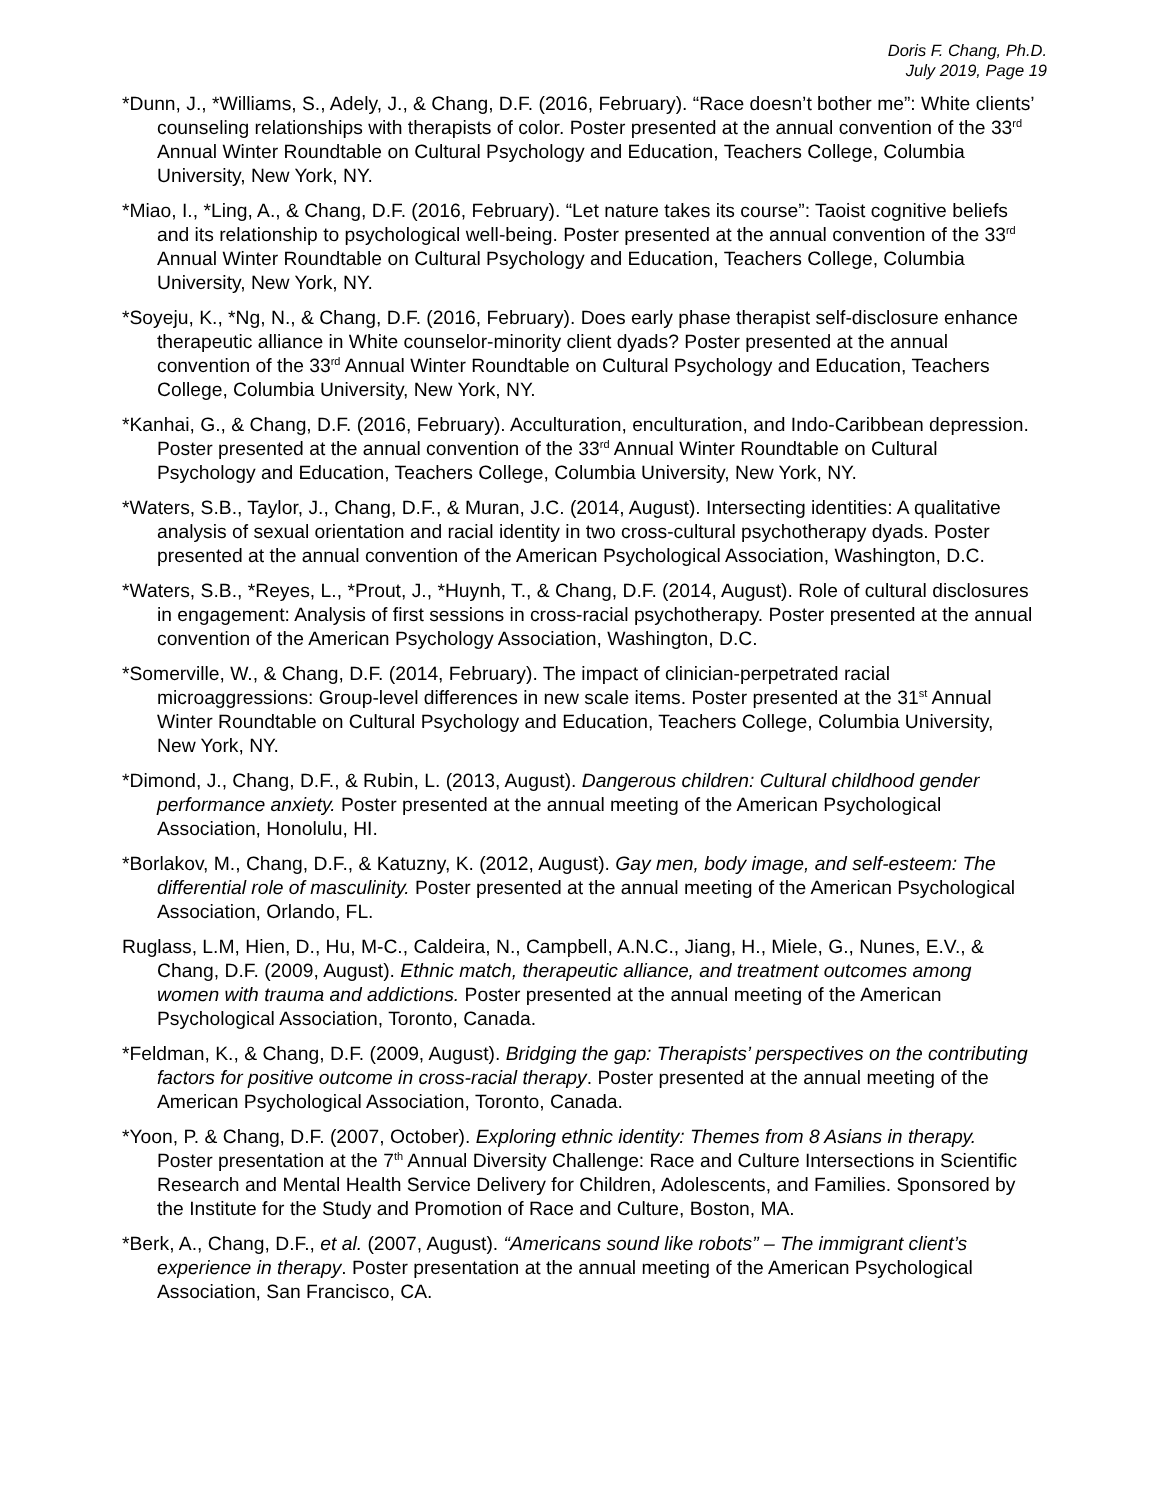Doris F. Chang, Ph.D.
July 2019, Page 19
*Dunn, J., *Williams, S., Adely, J., & Chang, D.F. (2016, February). “Race doesn’t bother me”: White clients’ counseling relationships with therapists of color. Poster presented at the annual convention of the 33<sup>rd</sup> Annual Winter Roundtable on Cultural Psychology and Education, Teachers College, Columbia University, New York, NY.
*Miao, I., *Ling, A., & Chang, D.F. (2016, February). “Let nature takes its course”: Taoist cognitive beliefs and its relationship to psychological well-being. Poster presented at the annual convention of the 33<sup>rd</sup> Annual Winter Roundtable on Cultural Psychology and Education, Teachers College, Columbia University, New York, NY.
*Soyeju, K., *Ng, N., & Chang, D.F. (2016, February). Does early phase therapist self-disclosure enhance therapeutic alliance in White counselor-minority client dyads? Poster presented at the annual convention of the 33<sup>rd</sup> Annual Winter Roundtable on Cultural Psychology and Education, Teachers College, Columbia University, New York, NY.
*Kanhai, G., & Chang, D.F. (2016, February). Acculturation, enculturation, and Indo-Caribbean depression. Poster presented at the annual convention of the 33<sup>rd</sup> Annual Winter Roundtable on Cultural Psychology and Education, Teachers College, Columbia University, New York, NY.
*Waters, S.B., Taylor, J., Chang, D.F., & Muran, J.C. (2014, August). Intersecting identities: A qualitative analysis of sexual orientation and racial identity in two cross-cultural psychotherapy dyads. Poster presented at the annual convention of the American Psychological Association, Washington, D.C.
*Waters, S.B., *Reyes, L., *Prout, J., *Huynh, T., & Chang, D.F. (2014, August). Role of cultural disclosures in engagement: Analysis of first sessions in cross-racial psychotherapy. Poster presented at the annual convention of the American Psychology Association, Washington, D.C.
*Somerville, W., & Chang, D.F. (2014, February). The impact of clinician-perpetrated racial microaggressions: Group-level differences in new scale items. Poster presented at the 31<sup>st</sup> Annual Winter Roundtable on Cultural Psychology and Education, Teachers College, Columbia University, New York, NY.
*Dimond, J., Chang, D.F., & Rubin, L. (2013, August). Dangerous children: Cultural childhood gender performance anxiety. Poster presented at the annual meeting of the American Psychological Association, Honolulu, HI.
*Borlakov, M., Chang, D.F., & Katuzny, K. (2012, August). Gay men, body image, and self-esteem: The differential role of masculinity. Poster presented at the annual meeting of the American Psychological Association, Orlando, FL.
Ruglass, L.M, Hien, D., Hu, M-C., Caldeira, N., Campbell, A.N.C., Jiang, H., Miele, G., Nunes, E.V., & Chang, D.F. (2009, August). Ethnic match, therapeutic alliance, and treatment outcomes among women with trauma and addictions. Poster presented at the annual meeting of the American Psychological Association, Toronto, Canada.
*Feldman, K., & Chang, D.F. (2009, August). Bridging the gap: Therapists’ perspectives on the contributing factors for positive outcome in cross-racial therapy. Poster presented at the annual meeting of the American Psychological Association, Toronto, Canada.
*Yoon, P. & Chang, D.F. (2007, October). Exploring ethnic identity: Themes from 8 Asians in therapy. Poster presentation at the 7<sup>th</sup> Annual Diversity Challenge: Race and Culture Intersections in Scientific Research and Mental Health Service Delivery for Children, Adolescents, and Families. Sponsored by the Institute for the Study and Promotion of Race and Culture, Boston, MA.
*Berk, A., Chang, D.F., et al. (2007, August). “Americans sound like robots” – The immigrant client’s experience in therapy. Poster presentation at the annual meeting of the American Psychological Association, San Francisco, CA.